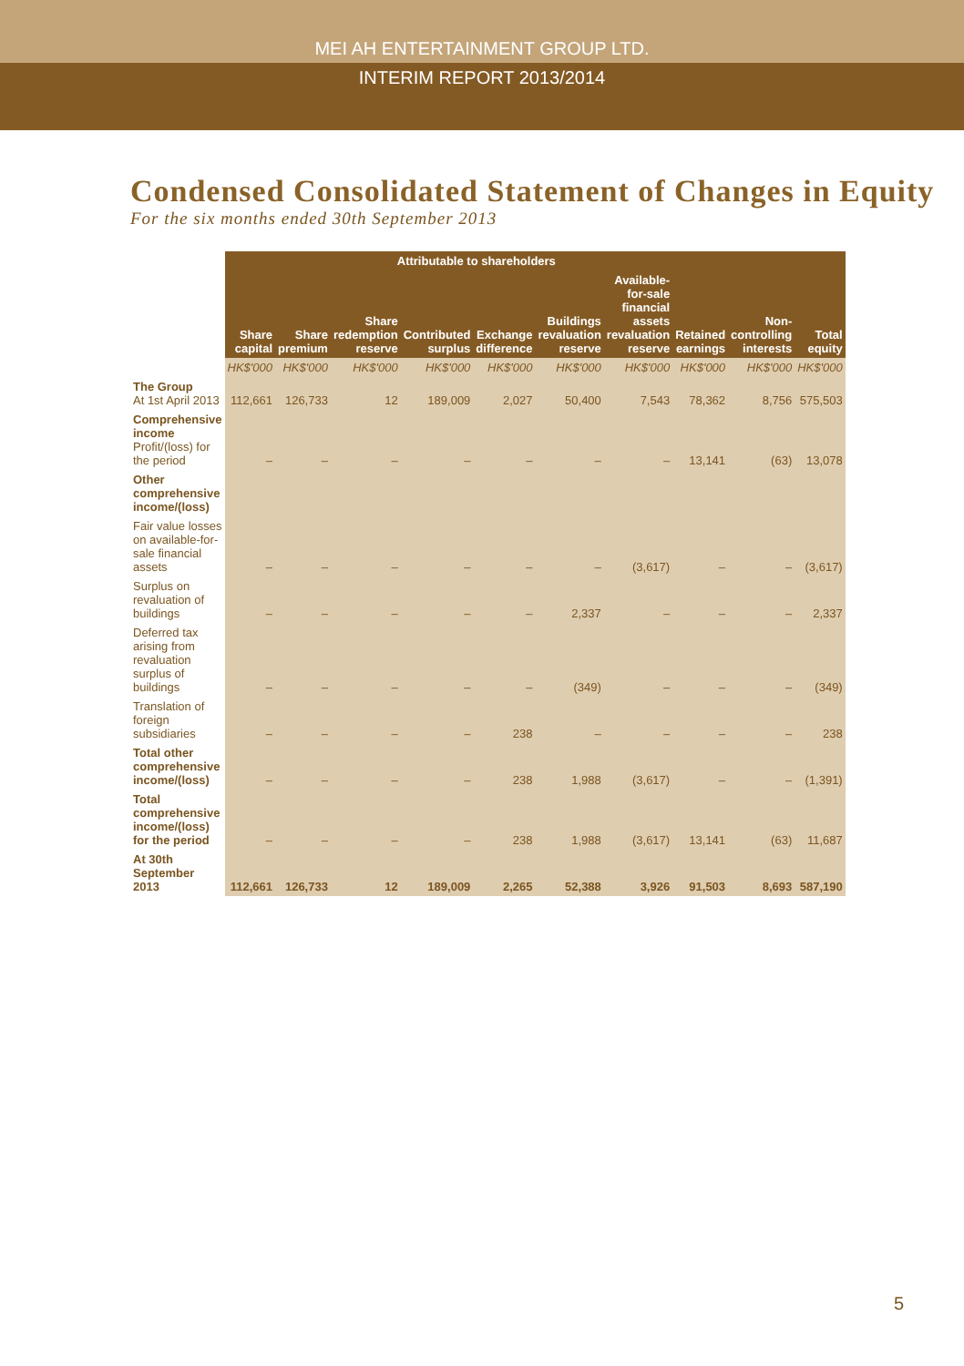MEI AH ENTERTAINMENT GROUP LTD.
INTERIM REPORT 2013/2014
Condensed Consolidated Statement of Changes in Equity
For the six months ended 30th September 2013
| | Attributable to shareholders | | | | | | | | | |
| --- | --- | --- | --- | --- | --- | --- | --- | --- | --- | --- |
| | Share capital | Share premium | Share redemption reserve | Contributed surplus | Exchange difference | Buildings revaluation reserve | Available-for-sale financial assets revaluation reserve | Retained earnings | Non-controlling interests | Total equity |
| | HK$'000 | HK$'000 | HK$'000 | HK$'000 | HK$'000 | HK$'000 | HK$'000 | HK$'000 | HK$'000 | HK$'000 |
| The Group At 1st April 2013 | 112,661 | 126,733 | 12 | 189,009 | 2,027 | 50,400 | 7,543 | 78,362 | 8,756 | 575,503 |
| Comprehensive income Profit/(loss) for the period | – | – | – | – | – | – | – | 13,141 | (63) | 13,078 |
| Other comprehensive income/(loss) | | | | | | | | | | |
| Fair value losses on available-for-sale financial assets | – | – | – | – | – | – | (3,617) | – | – | (3,617) |
| Surplus on revaluation of buildings | – | – | – | – | – | 2,337 | – | – | – | 2,337 |
| Deferred tax arising from revaluation surplus of buildings | – | – | – | – | – | (349) | – | – | – | (349) |
| Translation of foreign subsidiaries | – | – | – | – | 238 | – | – | – | – | 238 |
| Total other comprehensive income/(loss) | – | – | – | – | 238 | 1,988 | (3,617) | – | – | (1,391) |
| Total comprehensive income/(loss) for the period | – | – | – | – | 238 | 1,988 | (3,617) | 13,141 | (63) | 11,687 |
| At 30th September 2013 | 112,661 | 126,733 | 12 | 189,009 | 2,265 | 52,388 | 3,926 | 91,503 | 8,693 | 587,190 |
5